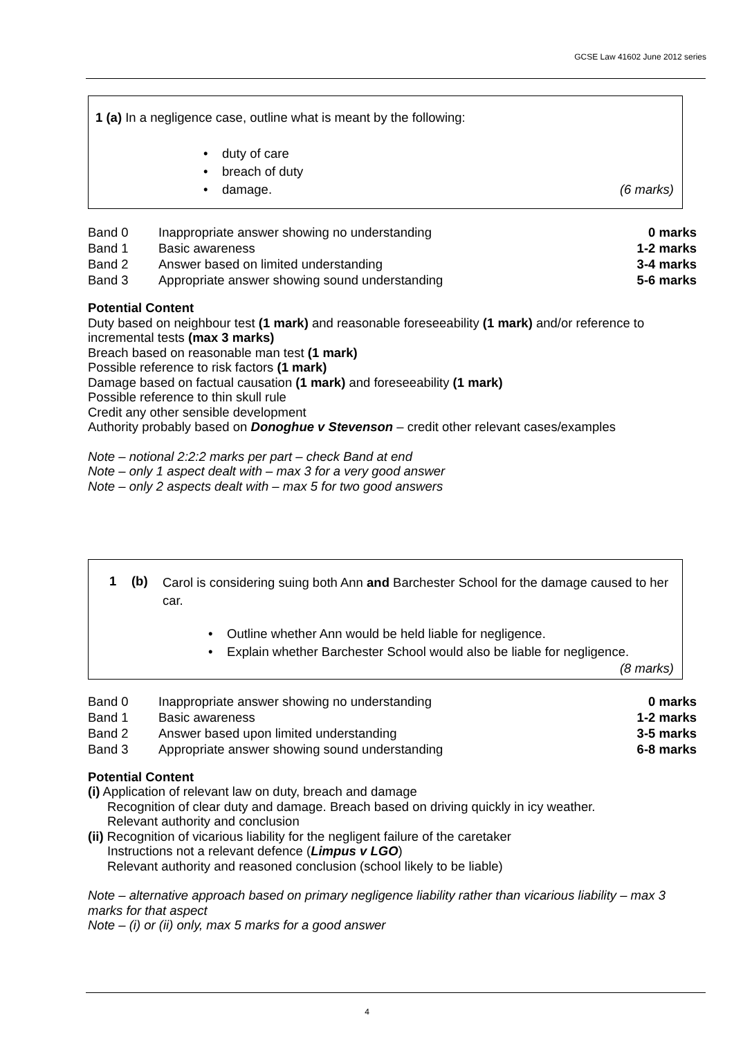GCSE Law 41602 June 2012 series
1 (a) In a negligence case, outline what is meant by the following:
• duty of care
• breach of duty
• damage. (6 marks)
| Band 0 | Inappropriate answer showing no understanding | 0 marks |
| Band 1 | Basic awareness | 1-2 marks |
| Band 2 | Answer based on limited understanding | 3-4 marks |
| Band 3 | Appropriate answer showing sound understanding | 5-6 marks |
Potential Content
Duty based on neighbour test (1 mark) and reasonable foreseeability (1 mark) and/or reference to incremental tests (max 3 marks)
Breach based on reasonable man test (1 mark)
Possible reference to risk factors (1 mark)
Damage based on factual causation (1 mark) and foreseeability (1 mark)
Possible reference to thin skull rule
Credit any other sensible development
Authority probably based on Donoghue v Stevenson – credit other relevant cases/examples
Note – notional 2:2:2 marks per part – check Band at end
Note – only 1 aspect dealt with – max 3 for a very good answer
Note – only 2 aspects dealt with – max 5 for two good answers
1 (b)
Carol is considering suing both Ann and Barchester School for the damage caused to her car.
• Outline whether Ann would be held liable for negligence.
• Explain whether Barchester School would also be liable for negligence.
(8 marks)
| Band 0 | Inappropriate answer showing no understanding | 0 marks |
| Band 1 | Basic awareness | 1-2 marks |
| Band 2 | Answer based upon limited understanding | 3-5 marks |
| Band 3 | Appropriate answer showing sound understanding | 6-8 marks |
Potential Content
(i) Application of relevant law on duty, breach and damage
Recognition of clear duty and damage. Breach based on driving quickly in icy weather.
Relevant authority and conclusion
(ii) Recognition of vicarious liability for the negligent failure of the caretaker
Instructions not a relevant defence (Limpus v LGO)
Relevant authority and reasoned conclusion (school likely to be liable)
Note – alternative approach based on primary negligence liability rather than vicarious liability – max 3 marks for that aspect
Note – (i) or (ii) only, max 5 marks for a good answer
4